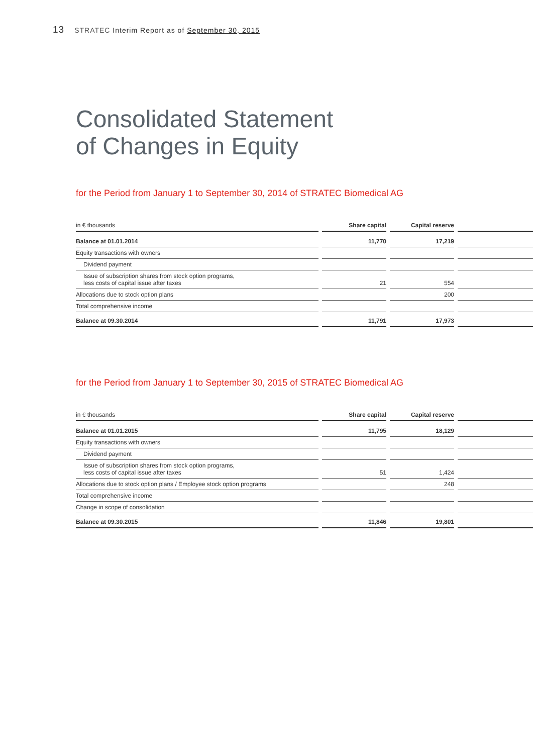13 STRATEC Interim Report as of September 30, 2015
Consolidated Statement
of Changes in Equity
for the Period from January 1 to September 30, 2014 of STRATEC Biomedical AG
| in € thousands | Share capital | Capital reserve | |
| --- | --- | --- | --- |
| Balance at 01.01.2014 | 11,770 | 17,219 | |
| Equity transactions with owners | | | |
| Dividend payment | | | |
| Issue of subscription shares from stock option programs, less costs of capital issue after taxes | 21 | 554 | |
| Allocations due to stock option plans | | 200 | |
| Total comprehensive income | | | |
| Balance at 09.30.2014 | 11,791 | 17,973 | |
for the Period from January 1 to September 30, 2015 of STRATEC Biomedical AG
| in € thousands | Share capital | Capital reserve | |
| --- | --- | --- | --- |
| Balance at 01.01.2015 | 11,795 | 18,129 | |
| Equity transactions with owners | | | |
| Dividend payment | | | |
| Issue of subscription shares from stock option programs, less costs of capital issue after taxes | 51 | 1,424 | |
| Allocations due to stock option plans / Employee stock option programs | | 248 | |
| Total comprehensive income | | | |
| Change in scope of consolidation | | | |
| Balance at 09.30.2015 | 11,846 | 19,801 | |